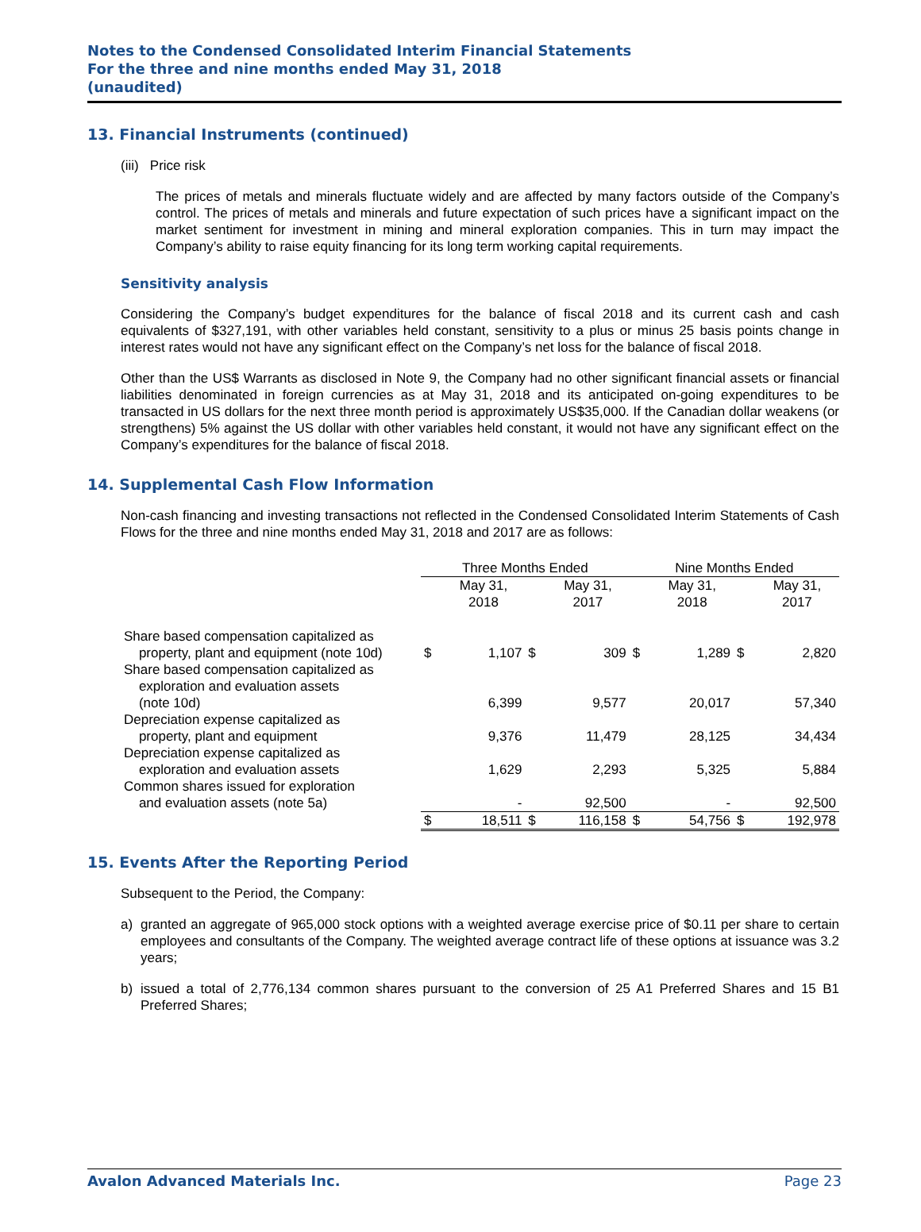Notes to the Condensed Consolidated Interim Financial Statements
For the three and nine months ended May 31, 2018
(unaudited)
13. Financial Instruments (continued)
(iii) Price risk
The prices of metals and minerals fluctuate widely and are affected by many factors outside of the Company’s control. The prices of metals and minerals and future expectation of such prices have a significant impact on the market sentiment for investment in mining and mineral exploration companies. This in turn may impact the Company’s ability to raise equity financing for its long term working capital requirements.
Sensitivity analysis
Considering the Company’s budget expenditures for the balance of fiscal 2018 and its current cash and cash equivalents of $327,191, with other variables held constant, sensitivity to a plus or minus 25 basis points change in interest rates would not have any significant effect on the Company’s net loss for the balance of fiscal 2018.
Other than the US$ Warrants as disclosed in Note 9, the Company had no other significant financial assets or financial liabilities denominated in foreign currencies as at May 31, 2018 and its anticipated on-going expenditures to be transacted in US dollars for the next three month period is approximately US$35,000. If the Canadian dollar weakens (or strengthens) 5% against the US dollar with other variables held constant, it would not have any significant effect on the Company’s expenditures for the balance of fiscal 2018.
14. Supplemental Cash Flow Information
Non-cash financing and investing transactions not reflected in the Condensed Consolidated Interim Statements of Cash Flows for the three and nine months ended May 31, 2018 and 2017 are as follows:
| | Three Months Ended | | | | Nine Months Ended | | | |
| --- | --- | --- | --- | --- | --- | --- | --- | --- |
| | | May 31, 2018 | | May 31, 2017 | | May 31, 2018 | | May 31, 2017 |
| Share based compensation capitalized as property, plant and equipment (note 10d) | $ | 1,107 | $ | 309 | $ | 1,289 | $ | 2,820 |
| Share based compensation capitalized as exploration and evaluation assets (note 10d) | | 6,399 | | 9,577 | | 20,017 | | 57,340 |
| Depreciation expense capitalized as property, plant and equipment | | 9,376 | | 11,479 | | 28,125 | | 34,434 |
| Depreciation expense capitalized as exploration and evaluation assets | | 1,629 | | 2,293 | | 5,325 | | 5,884 |
| Common shares issued for exploration and evaluation assets (note 5a) | | - | | 92,500 | | - | | 92,500 |
| | $ | 18,511 | $ | 116,158 | $ | 54,756 | $ | 192,978 |
15. Events After the Reporting Period
Subsequent to the Period, the Company:
a) granted an aggregate of 965,000 stock options with a weighted average exercise price of $0.11 per share to certain employees and consultants of the Company. The weighted average contract life of these options at issuance was 3.2 years;
b) issued a total of 2,776,134 common shares pursuant to the conversion of 25 A1 Preferred Shares and 15 B1 Preferred Shares;
Avalon Advanced Materials Inc. Page 23